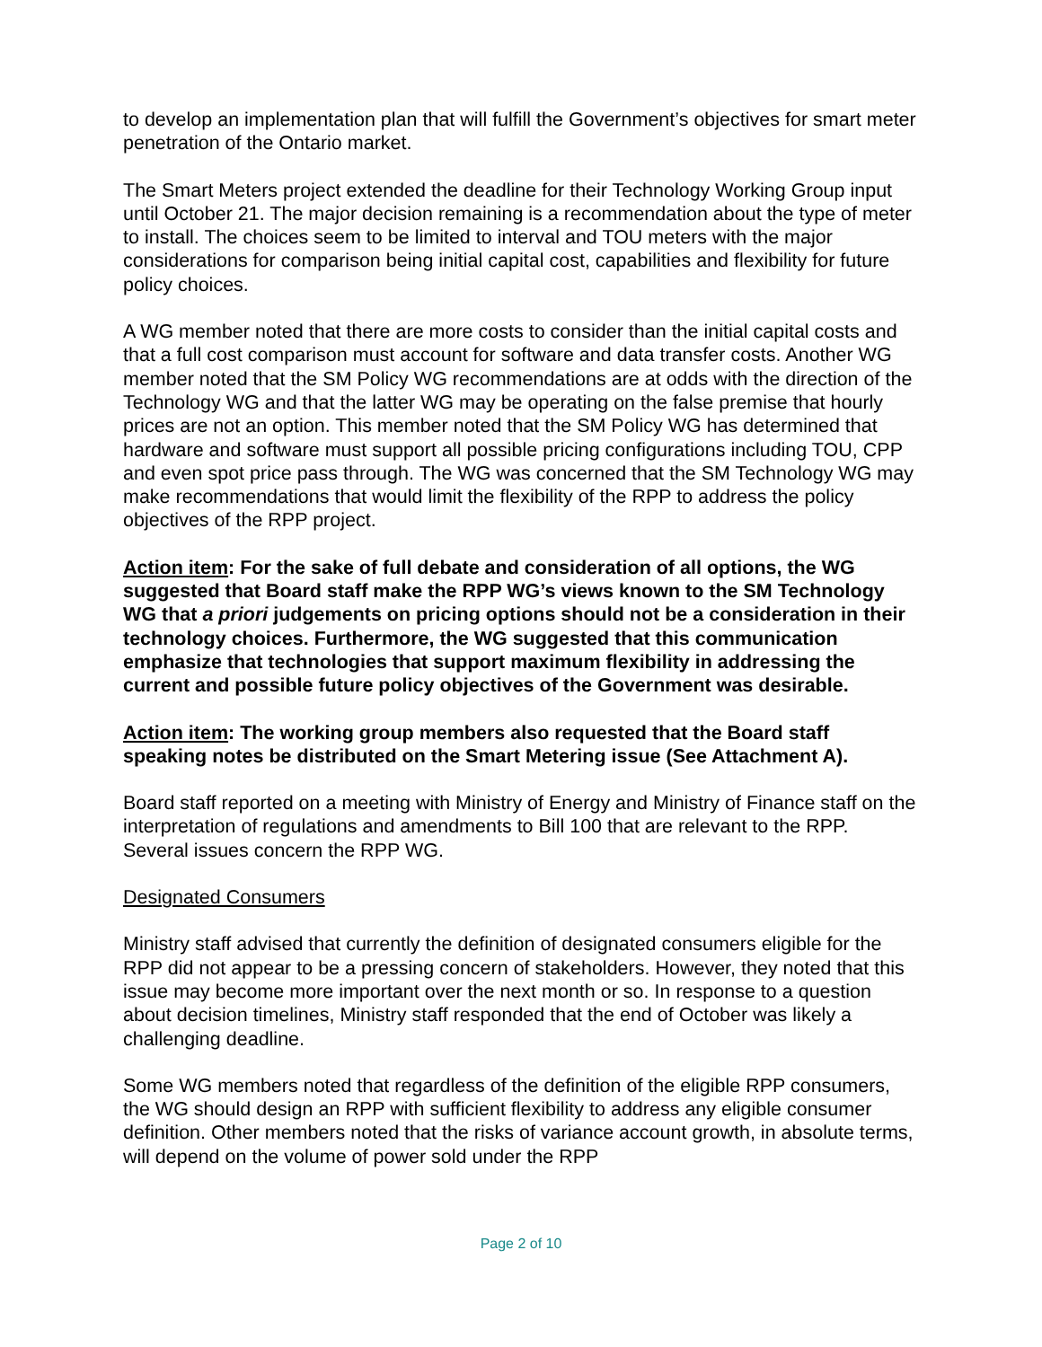to develop an implementation plan that will fulfill the Government’s objectives for smart meter penetration of the Ontario market.
The Smart Meters project extended the deadline for their Technology Working Group input until October 21. The major decision remaining is a recommendation about the type of meter to install. The choices seem to be limited to interval and TOU meters with the major considerations for comparison being initial capital cost, capabilities and flexibility for future policy choices.
A WG member noted that there are more costs to consider than the initial capital costs and that a full cost comparison must account for software and data transfer costs. Another WG member noted that the SM Policy WG recommendations are at odds with the direction of the Technology WG and that the latter WG may be operating on the false premise that hourly prices are not an option. This member noted that the SM Policy WG has determined that hardware and software must support all possible pricing configurations including TOU, CPP and even spot price pass through. The WG was concerned that the SM Technology WG may make recommendations that would limit the flexibility of the RPP to address the policy objectives of the RPP project.
Action item: For the sake of full debate and consideration of all options, the WG suggested that Board staff make the RPP WG’s views known to the SM Technology WG that a priori judgements on pricing options should not be a consideration in their technology choices. Furthermore, the WG suggested that this communication emphasize that technologies that support maximum flexibility in addressing the current and possible future policy objectives of the Government was desirable.
Action item: The working group members also requested that the Board staff speaking notes be distributed on the Smart Metering issue (See Attachment A).
Board staff reported on a meeting with Ministry of Energy and Ministry of Finance staff on the interpretation of regulations and amendments to Bill 100 that are relevant to the RPP. Several issues concern the RPP WG.
Designated Consumers
Ministry staff advised that currently the definition of designated consumers eligible for the RPP did not appear to be a pressing concern of stakeholders. However, they noted that this issue may become more important over the next month or so. In response to a question about decision timelines, Ministry staff responded that the end of October was likely a challenging deadline.
Some WG members noted that regardless of the definition of the eligible RPP consumers, the WG should design an RPP with sufficient flexibility to address any eligible consumer definition. Other members noted that the risks of variance account growth, in absolute terms, will depend on the volume of power sold under the RPP
Page 2 of 10